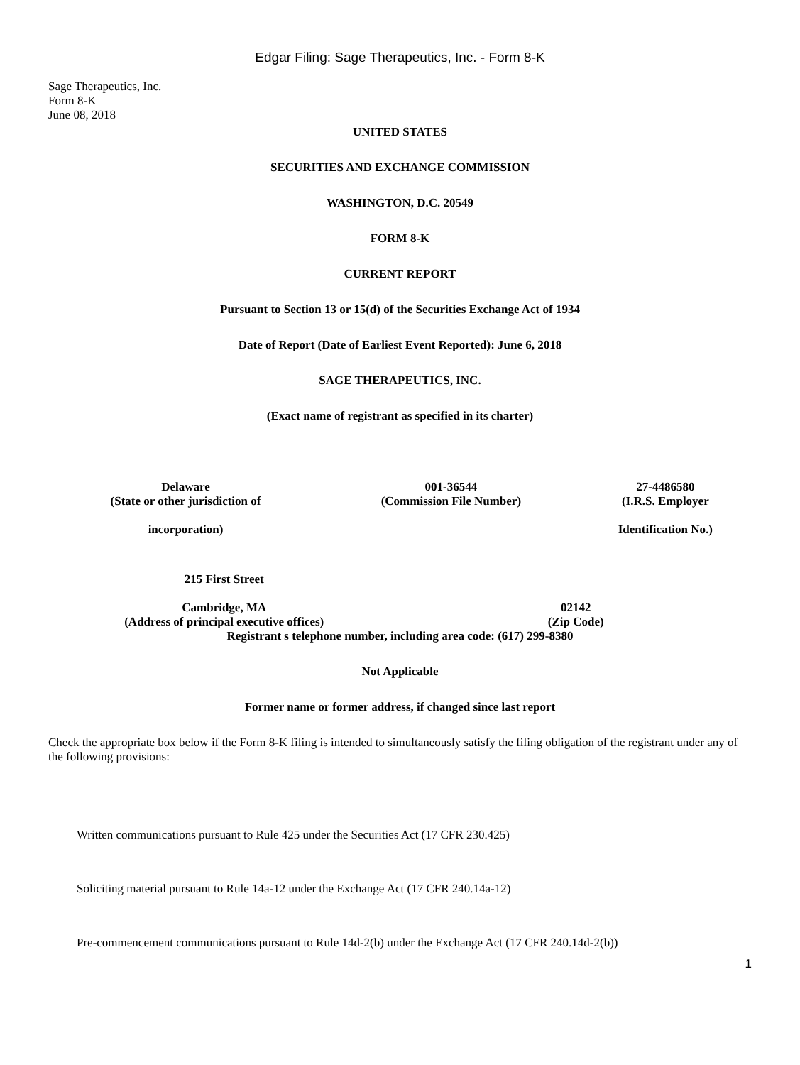Edgar Filing: Sage Therapeutics, Inc. - Form 8-K
Sage Therapeutics, Inc.
Form 8-K
June 08, 2018
UNITED STATES
SECURITIES AND EXCHANGE COMMISSION
WASHINGTON, D.C. 20549
FORM 8-K
CURRENT REPORT
Pursuant to Section 13 or 15(d) of the Securities Exchange Act of 1934
Date of Report (Date of Earliest Event Reported): June 6, 2018
SAGE THERAPEUTICS, INC.
(Exact name of registrant as specified in its charter)
| Delaware (State or other jurisdiction of incorporation) | 001-36544 (Commission File Number) | 27-4486580 (I.R.S. Employer Identification No.) |
| 215 First Street Cambridge, MA (Address of principal executive offices) | 02142 (Zip Code) |
Registrant s telephone number, including area code: (617) 299-8380
Not Applicable
Former name or former address, if changed since last report
Check the appropriate box below if the Form 8-K filing is intended to simultaneously satisfy the filing obligation of the registrant under any of the following provisions:
Written communications pursuant to Rule 425 under the Securities Act (17 CFR 230.425)
Soliciting material pursuant to Rule 14a-12 under the Exchange Act (17 CFR 240.14a-12)
Pre-commencement communications pursuant to Rule 14d-2(b) under the Exchange Act (17 CFR 240.14d-2(b))
1